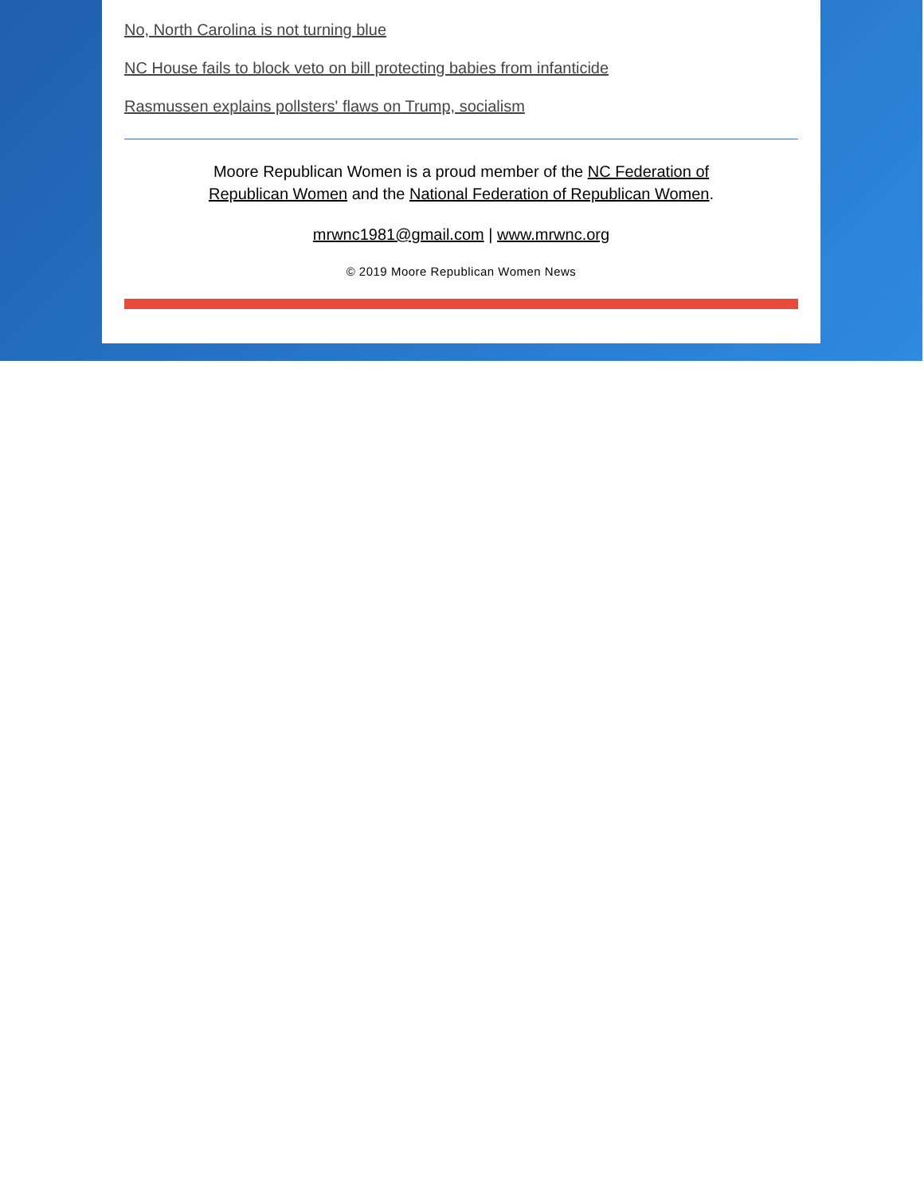No, North Carolina is not turning blue
NC House fails to block veto on bill protecting babies from infanticide
Rasmussen explains pollsters' flaws on Trump, socialism
Moore Republican Women is a proud member of the NC Federation of Republican Women and the National Federation of Republican Women.
mrwnc1981@gmail.com | www.mrwnc.org
© 2019 Moore Republican Women News